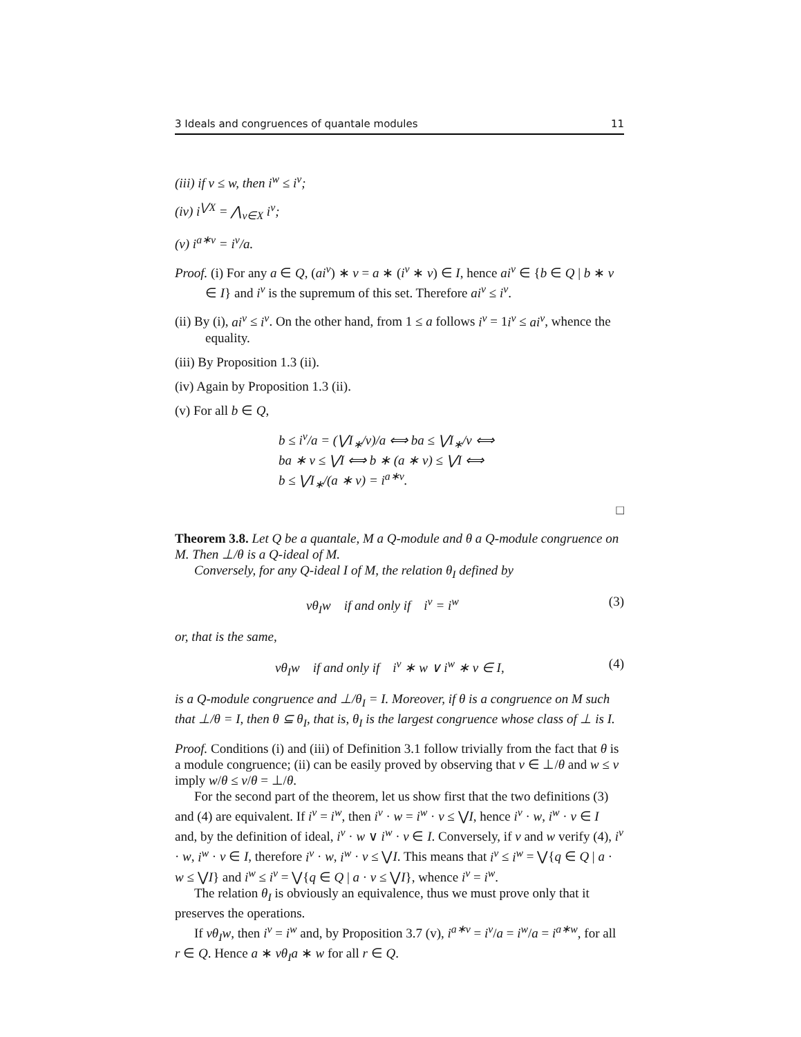3 Ideals and congruences of quantale modules 11
(iii) if v ≤ w, then i<sup>w</sup> ≤ i<sup>v</sup>;
(iv) i<sup>⋁X</sup> = ⋀<sub>v∈X</sub> i<sup>v</sup>;
(v) i<sup>a∗v</sup> = i<sup>v</sup>/a.
Proof. (i) For any a ∈ Q, (ai<sup>v</sup>) ∗ v = a ∗ (i<sup>v</sup> ∗ v) ∈ I, hence ai<sup>v</sup> ∈ {b ∈ Q | b ∗ v ∈ I} and i<sup>v</sup> is the supremum of this set. Therefore ai<sup>v</sup> ≤ i<sup>v</sup>.
(ii) By (i), ai<sup>v</sup> ≤ i<sup>v</sup>. On the other hand, from 1 ≤ a follows i<sup>v</sup> = 1i<sup>v</sup> ≤ ai<sup>v</sup>, whence the equality.
(iii) By Proposition 1.3 (ii).
(iv) Again by Proposition 1.3 (ii).
(v) For all b ∈ Q,
b ≤ i<sup>v</sup>/a = (⋁I<sub>∗</sub>/v)/a ⟺ ba ≤ ⋁I<sub>∗</sub>/v ⟺
ba ∗ v ≤ ⋁I ⟺ b ∗ (a ∗ v) ≤ ⋁I ⟺
b ≤ ⋁I<sub>∗</sub>/(a ∗ v) = i<sup>a∗v</sup>.
□
Theorem 3.8. Let Q be a quantale, M a Q-module and θ a Q-module congruence on M. Then ⊥/θ is a Q-ideal of M.
Conversely, for any Q-ideal I of M, the relation θ<sub>I</sub> defined by
vθ<sub>I</sub>w if and only if i<sup>v</sup> = i<sup>w</sup> (3)
or, that is the same,
vθ<sub>I</sub>w if and only if i<sup>v</sup> ∗ w ∨ i<sup>w</sup> ∗ v ∈ I, (4)
is a Q-module congruence and ⊥/θ<sub>I</sub> = I. Moreover, if θ is a congruence on M such that ⊥/θ = I, then θ ⊆ θ<sub>I</sub>, that is, θ<sub>I</sub> is the largest congruence whose class of ⊥ is I.
Proof. Conditions (i) and (iii) of Definition 3.1 follow trivially from the fact that θ is a module congruence; (ii) can be easily proved by observing that v ∈ ⊥/θ and w ≤ v imply w/θ ≤ v/θ = ⊥/θ.
For the second part of the theorem, let us show first that the two definitions (3) and (4) are equivalent. If i<sup>v</sup> = i<sup>w</sup>, then i<sup>v</sup> · w = i<sup>w</sup> · v ≤ ⋁I, hence i<sup>v</sup> · w, i<sup>w</sup> · v ∈ I and, by the definition of ideal, i<sup>v</sup> · w ∨ i<sup>w</sup> · v ∈ I. Conversely, if v and w verify (4), i<sup>v</sup> · w, i<sup>w</sup> · v ∈ I, therefore i<sup>v</sup> · w, i<sup>w</sup> · v ≤ ⋁I. This means that i<sup>v</sup> ≤ i<sup>w</sup> = ⋁{q ∈ Q | a · w ≤ ⋁I} and i<sup>w</sup> ≤ i<sup>v</sup> = ⋁{q ∈ Q | a · v ≤ ⋁I}, whence i<sup>v</sup> = i<sup>w</sup>.
The relation θ<sub>I</sub> is obviously an equivalence, thus we must prove only that it preserves the operations.
If vθ<sub>I</sub>w, then i<sup>v</sup> = i<sup>w</sup> and, by Proposition 3.7 (v), i<sup>a∗v</sup> = i<sup>v</sup>/a = i<sup>w</sup>/a = i<sup>a∗w</sup>, for all r ∈ Q. Hence a ∗ vθ<sub>I</sub>a ∗ w for all r ∈ Q.